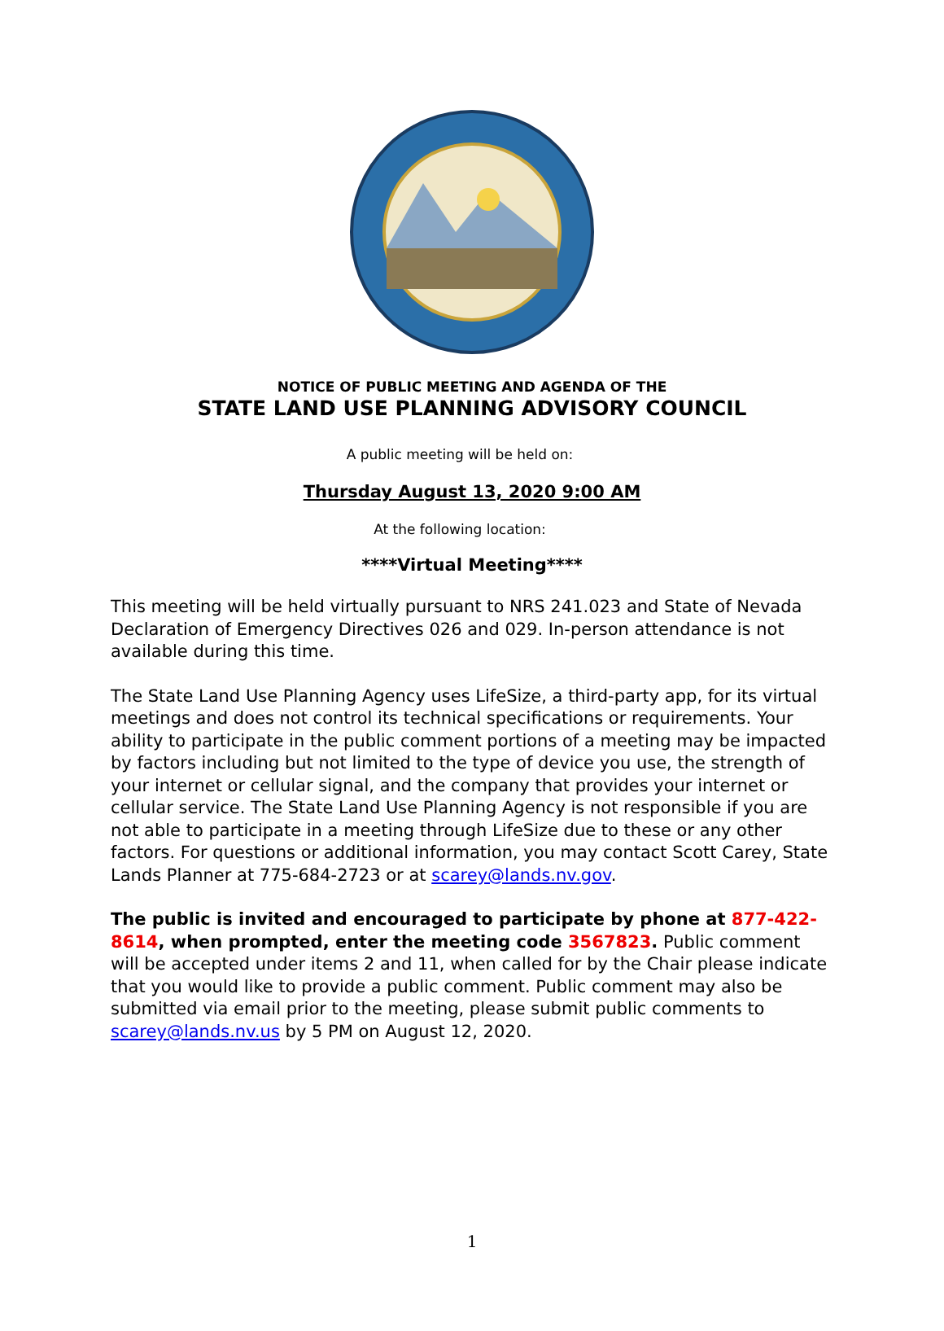NOTICE OF PUBLIC MEETING AND AGENDA OF THE
STATE LAND USE PLANNING ADVISORY COUNCIL
A public meeting will be held on:
Thursday August 13, 2020 9:00 AM
At the following location:
****Virtual Meeting****
This meeting will be held virtually pursuant to NRS 241.023 and State of Nevada Declaration of Emergency Directives 026 and 029. In-person attendance is not available during this time.
The State Land Use Planning Agency uses LifeSize, a third-party app, for its virtual meetings and does not control its technical specifications or requirements. Your ability to participate in the public comment portions of a meeting may be impacted by factors including but not limited to the type of device you use, the strength of your internet or cellular signal, and the company that provides your internet or cellular service. The State Land Use Planning Agency is not responsible if you are not able to participate in a meeting through LifeSize due to these or any other factors. For questions or additional information, you may contact Scott Carey, State Lands Planner at 775-684-2723 or at scarey@lands.nv.gov.
The public is invited and encouraged to participate by phone at 877-422-8614, when prompted, enter the meeting code 3567823. Public comment will be accepted under items 2 and 11, when called for by the Chair please indicate that you would like to provide a public comment. Public comment may also be submitted via email prior to the meeting, please submit public comments to scarey@lands.nv.us by 5 PM on August 12, 2020.
1